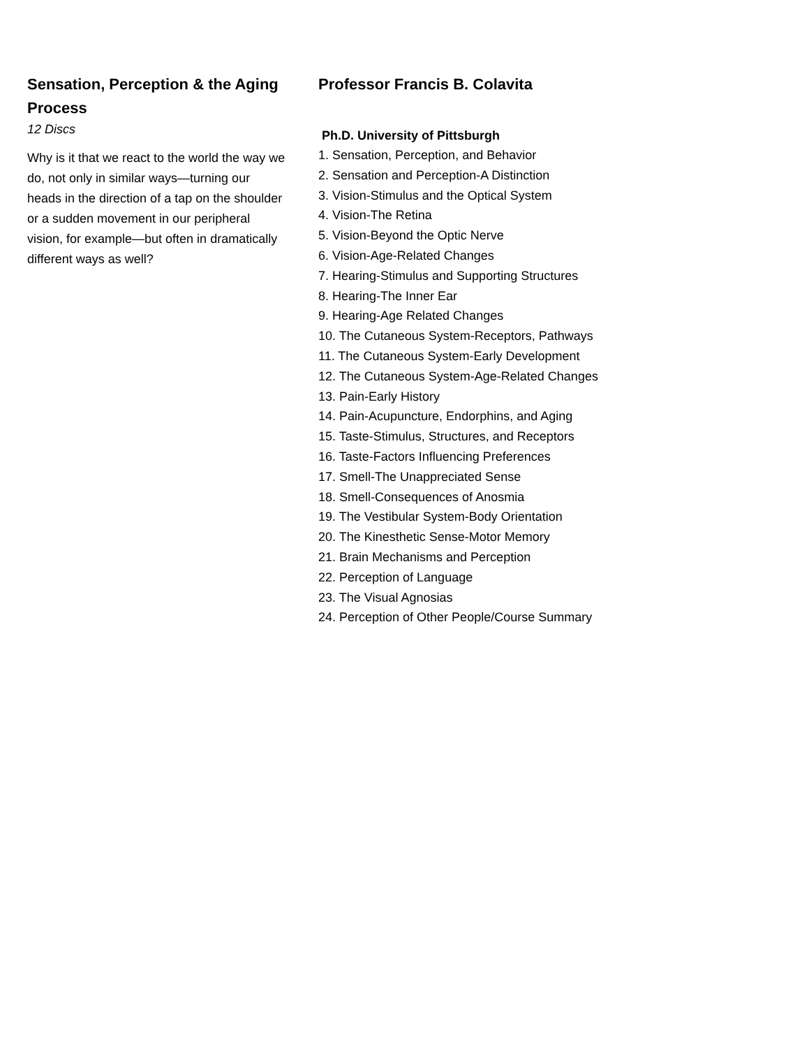Sensation, Perception & the Aging Process
12 Discs
Why is it that we react to the world the way we do, not only in similar ways—turning our heads in the direction of a tap on the shoulder or a sudden movement in our peripheral vision, for example—but often in dramatically different ways as well?
Professor Francis B. Colavita
Ph.D. University of Pittsburgh
1. Sensation, Perception, and Behavior
2. Sensation and Perception-A Distinction
3. Vision-Stimulus and the Optical System
4. Vision-The Retina
5. Vision-Beyond the Optic Nerve
6. Vision-Age-Related Changes
7. Hearing-Stimulus and Supporting Structures
8. Hearing-The Inner Ear
9. Hearing-Age Related Changes
10. The Cutaneous System-Receptors, Pathways
11. The Cutaneous System-Early Development
12. The Cutaneous System-Age-Related Changes
13. Pain-Early History
14. Pain-Acupuncture, Endorphins, and Aging
15. Taste-Stimulus, Structures, and Receptors
16. Taste-Factors Influencing Preferences
17. Smell-The Unappreciated Sense
18. Smell-Consequences of Anosmia
19. The Vestibular System-Body Orientation
20. The Kinesthetic Sense-Motor Memory
21. Brain Mechanisms and Perception
22. Perception of Language
23. The Visual Agnosias
24. Perception of Other People/Course Summary